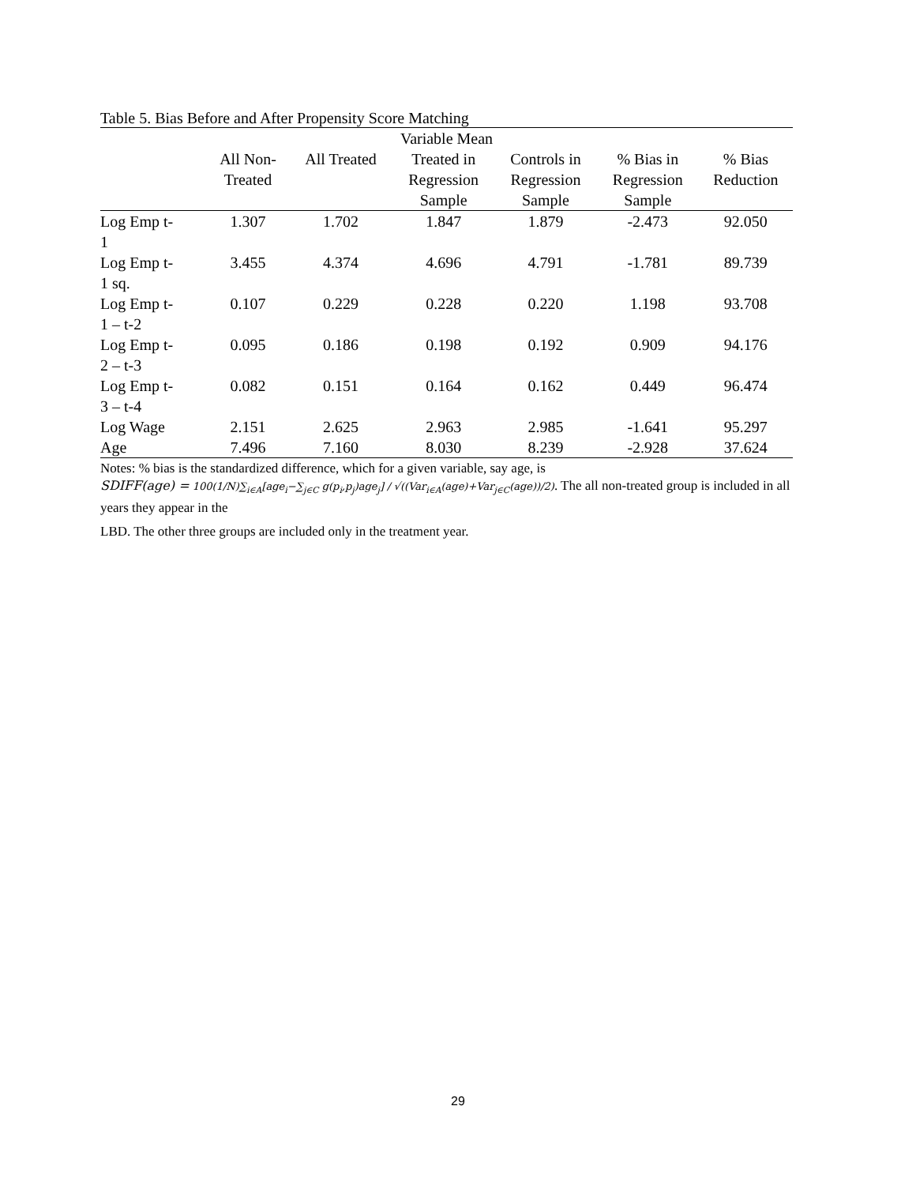Table 5. Bias Before and After Propensity Score Matching
| Variable Mean | | | | | | |
| --- | --- | --- | --- | --- | --- | --- |
| | All Non- Treated | All Treated | Treated in Regression Sample | Controls in Regression Sample | % Bias in Regression Sample | % Bias Reduction |
| Log Emp t- 1 | 1.307 | 1.702 | 1.847 | 1.879 | -2.473 | 92.050 |
| Log Emp t- 1 sq. | 3.455 | 4.374 | 4.696 | 4.791 | -1.781 | 89.739 |
| Log Emp t- 1 – t-2 | 0.107 | 0.229 | 0.228 | 0.220 | 1.198 | 93.708 |
| Log Emp t- 2 – t-3 | 0.095 | 0.186 | 0.198 | 0.192 | 0.909 | 94.176 |
| Log Emp t- 3 – t-4 | 0.082 | 0.151 | 0.164 | 0.162 | 0.449 | 96.474 |
| Log Wage | 2.151 | 2.625 | 2.963 | 2.985 | -1.641 | 95.297 |
| Age | 7.496 | 7.160 | 8.030 | 8.239 | -2.928 | 37.624 |
Notes: % bias is the standardized difference, which for a given variable, say age, is
SDIFF(age) = 100(1/N)∑<sub>i∈A</sub>[age<sub>i</sub>−∑<sub>j∈C</sub> g(p<sub>i</sub>,p<sub>j</sub>)age<sub>j</sub>] / √((Var<sub>i∈A</sub>(age)+Var<sub>j∈C</sub>(age))/2). The all non-treated group is included in all years they appear in the
LBD. The other three groups are included only in the treatment year.
29